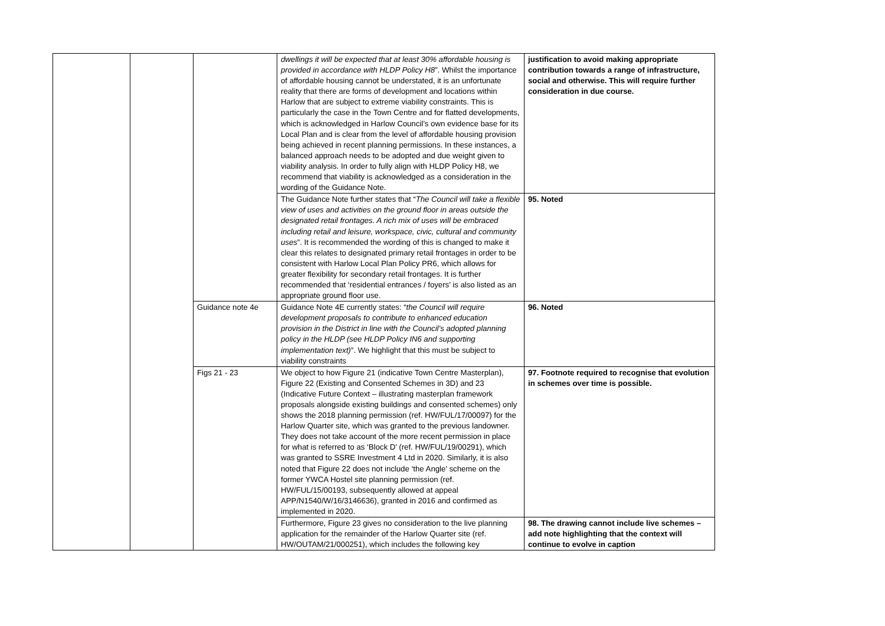| | | | dwellings it will be expected that at least 30% affordable housing is provided in accordance with HLDP Policy H8 ”. Whilst the importance of affordable housing cannot be understated, it is an unfortunate reality that there are forms of development and locations within Harlow that are subject to extreme viability constraints. This is particularly the case in the Town Centre and for flatted developments, which is acknowledged in Harlow Council’s own evidence base for its Local Plan and is clear from the level of affordable housing provision being achieved in recent planning permissions. In these instances, a balanced approach needs to be adopted and due weight given to viability analysis. In order to fully align with HLDP Policy H8, we recommend that viability is acknowledged as a consideration in the wording of the Guidance Note. | justification to avoid making appropriate contribution towards a range of infrastructure, social and otherwise. This will require further consideration in due course. |
| | | | The Guidance Note further states that “ The Council will take a flexible view of uses and activities on the ground floor in areas outside the designated retail frontages. A rich mix of uses will be embraced including retail and leisure, workspace, civic, cultural and community uses ”. It is recommended the wording of this is changed to make it clear this relates to designated primary retail frontages in order to be consistent with Harlow Local Plan Policy PR6, which allows for greater flexibility for secondary retail frontages. It is further recommended that ‘residential entrances / foyers’ is also listed as an appropriate ground floor use. | 95. Noted |
| | | Guidance note 4e | Guidance Note 4E currently states: “ the Council will require development proposals to contribute to enhanced education provision in the District in line with the Council’s adopted planning policy in the HLDP (see HLDP Policy IN6 and supporting implementation text) ”. We highlight that this must be subject to viability constraints | 96. Noted |
| | | Figs 21 - 23 | We object to how Figure 21 (indicative Town Centre Masterplan), Figure 22 (Existing and Consented Schemes in 3D) and 23 (Indicative Future Context – illustrating masterplan framework proposals alongside existing buildings and consented schemes) only shows the 2018 planning permission (ref. HW/FUL/17/00097) for the Harlow Quarter site, which was granted to the previous landowner. They does not take account of the more recent permission in place for what is referred to as ‘Block D’ (ref. HW/FUL/19/00291), which was granted to SSRE Investment 4 Ltd in 2020. Similarly, it is also noted that Figure 22 does not include ‘the Angle’ scheme on the former YWCA Hostel site planning permission (ref. HW/FUL/15/00193, subsequently allowed at appeal APP/N1540/W/16/3146636), granted in 2016 and confirmed as implemented in 2020. | 97. Footnote required to recognise that evolution in schemes over time is possible. |
| | | | Furthermore, Figure 23 gives no consideration to the live planning application for the remainder of the Harlow Quarter site (ref. HW/OUTAM/21/000251), which includes the following key | 98. The drawing cannot include live schemes – add note highlighting that the context will continue to evolve in caption |